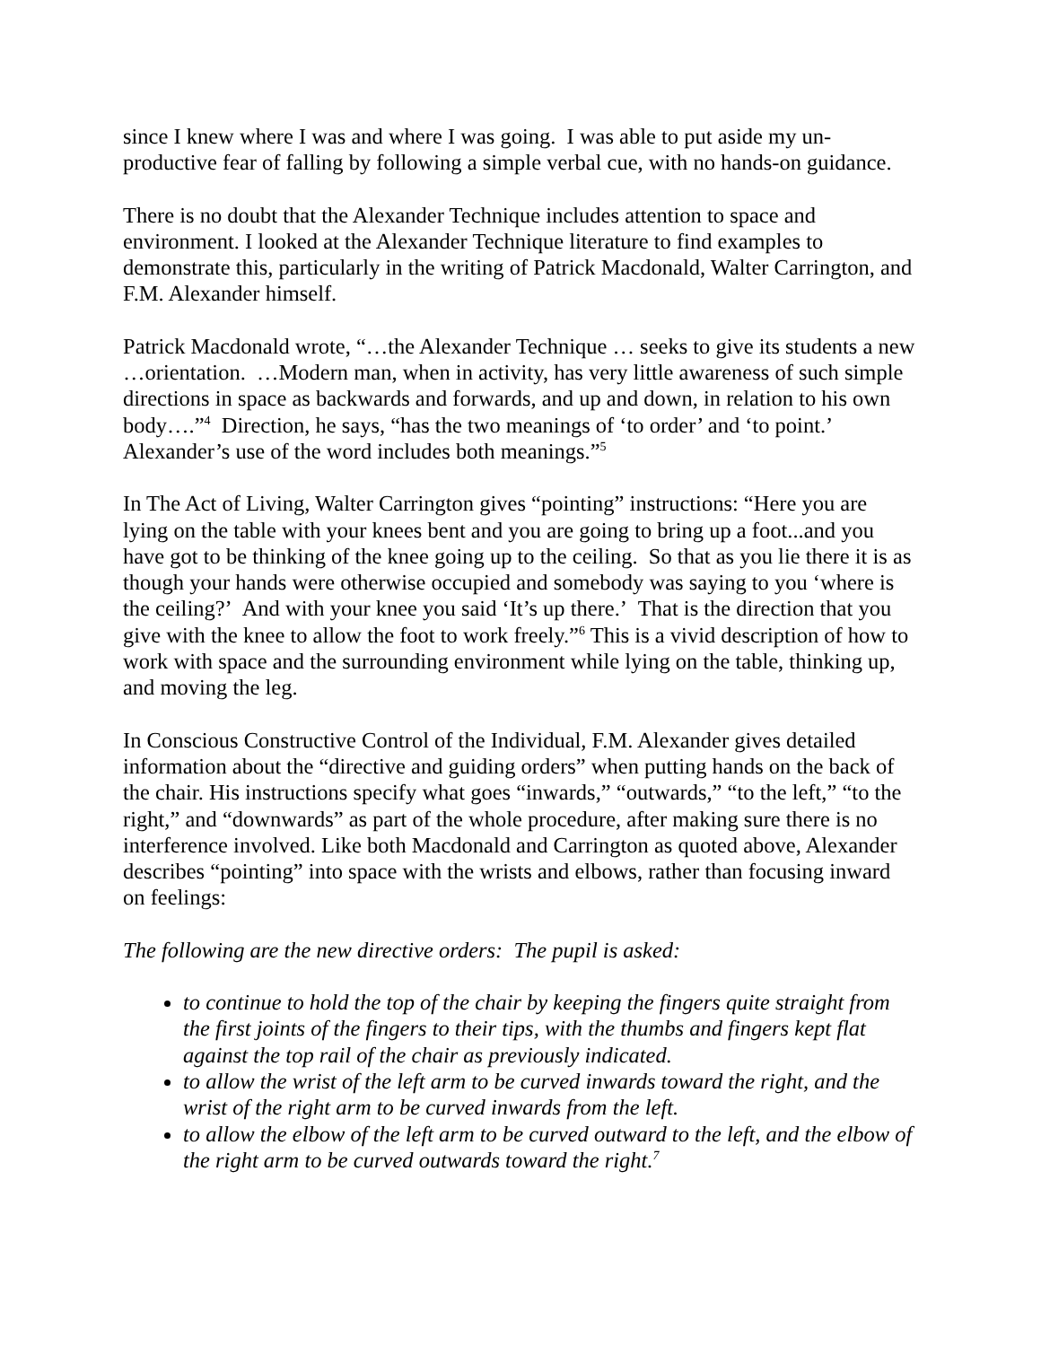since I knew where I was and where I was going. I was able to put aside my un-productive fear of falling by following a simple verbal cue, with no hands-on guidance.
There is no doubt that the Alexander Technique includes attention to space and environment. I looked at the Alexander Technique literature to find examples to demonstrate this, particularly in the writing of Patrick Macdonald, Walter Carrington, and F.M. Alexander himself.
Patrick Macdonald wrote, “…the Alexander Technique … seeks to give its students a new …orientation. …Modern man, when in activity, has very little awareness of such simple directions in space as backwards and forwards, and up and down, in relation to his own body….”<sup>4</sup> Direction, he says, “has the two meanings of ‘to order’ and ‘to point.’ Alexander’s use of the word includes both meanings.”<sup>5</sup>
In The Act of Living, Walter Carrington gives “pointing” instructions: “Here you are lying on the table with your knees bent and you are going to bring up a foot...and you have got to be thinking of the knee going up to the ceiling. So that as you lie there it is as though your hands were otherwise occupied and somebody was saying to you ‘where is the ceiling?’ And with your knee you said ‘It’s up there.’ That is the direction that you give with the knee to allow the foot to work freely.”<sup>6</sup> This is a vivid description of how to work with space and the surrounding environment while lying on the table, thinking up, and moving the leg.
In Conscious Constructive Control of the Individual, F.M. Alexander gives detailed information about the “directive and guiding orders” when putting hands on the back of the chair. His instructions specify what goes “inwards,” “outwards,” “to the left,” “to the right,” and “downwards” as part of the whole procedure, after making sure there is no interference involved. Like both Macdonald and Carrington as quoted above, Alexander describes “pointing” into space with the wrists and elbows, rather than focusing inward on feelings:
The following are the new directive orders: The pupil is asked:
to continue to hold the top of the chair by keeping the fingers quite straight from the first joints of the fingers to their tips, with the thumbs and fingers kept flat against the top rail of the chair as previously indicated.
to allow the wrist of the left arm to be curved inwards toward the right, and the wrist of the right arm to be curved inwards from the left.
to allow the elbow of the left arm to be curved outward to the left, and the elbow of the right arm to be curved outwards toward the right.<sup>7</sup>